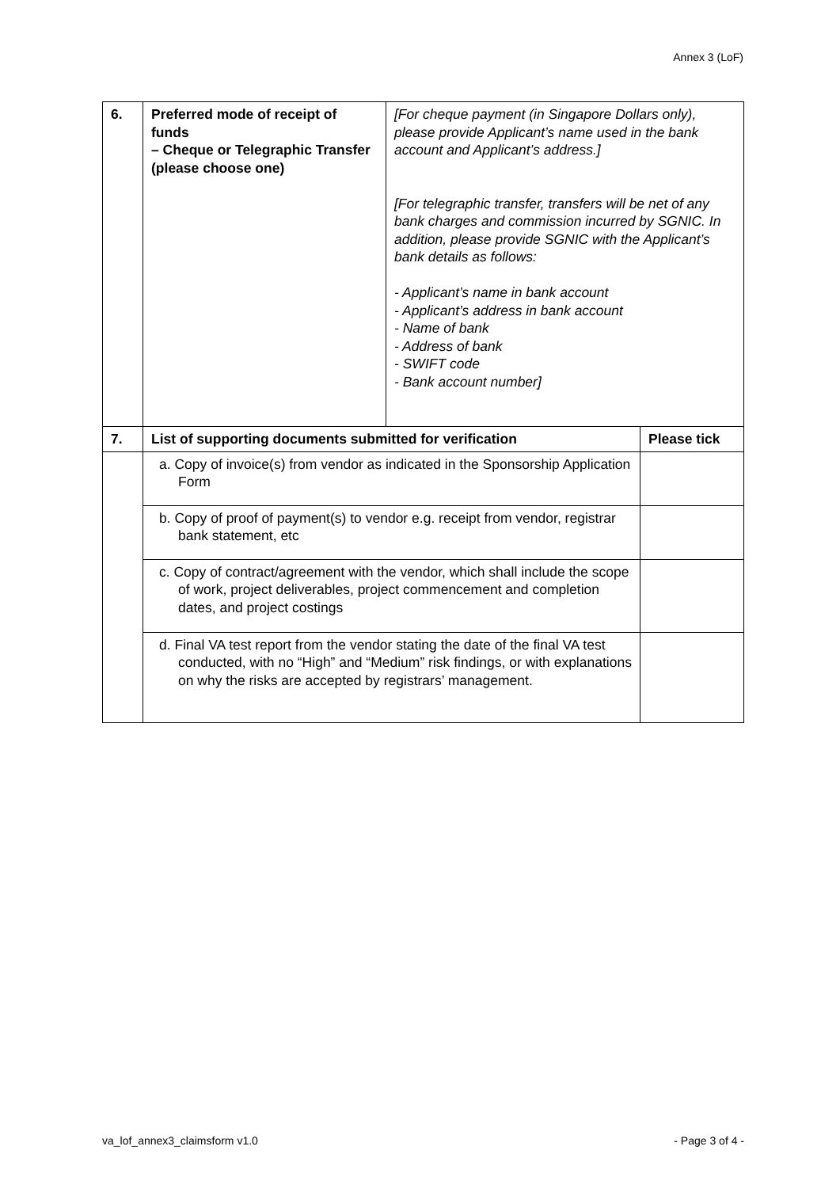Annex 3 (LoF)
| 6. | Preferred mode of receipt of funds – Cheque or Telegraphic Transfer (please choose one) | [For cheque payment (in Singapore Dollars only), please provide Applicant’s name used in the bank account and Applicant’s address.] [For telegraphic transfer, transfers will be net of any bank charges and commission incurred by SGNIC. In addition, please provide SGNIC with the Applicant’s bank details as follows: - Applicant’s name in bank account - Applicant’s address in bank account - Name of bank - Address of bank - SWIFT code - Bank account number] | |
| 7. | List of supporting documents submitted for verification | | Please tick |
| | a. Copy of invoice(s) from vendor as indicated in the Sponsorship Application Form | | |
| | b. Copy of proof of payment(s) to vendor e.g. receipt from vendor, registrar bank statement, etc | | |
| | c. Copy of contract/agreement with the vendor, which shall include the scope of work, project deliverables, project commencement and completion dates, and project costings | | |
| | d. Final VA test report from the vendor stating the date of the final VA test conducted, with no “High” and “Medium” risk findings, or with explanations on why the risks are accepted by registrars’ management. | | |
va_lof_annex3_claimsform v1.0 - Page 3 of 4 -